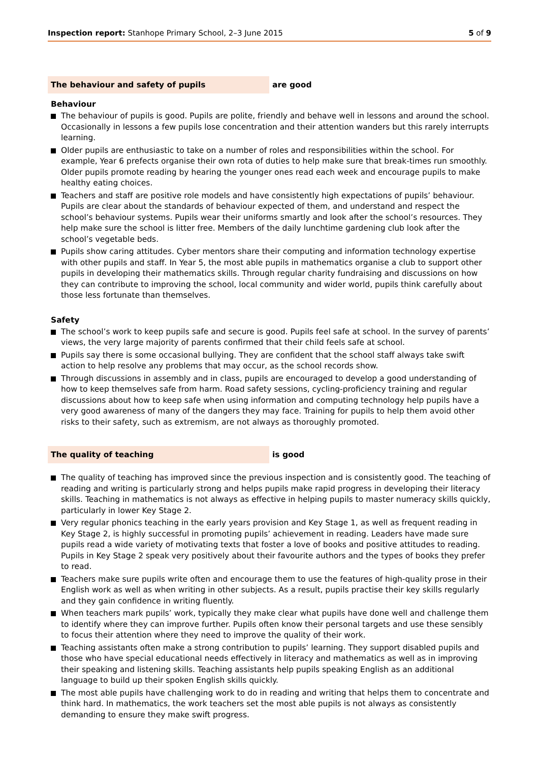Inspection report: Stanhope Primary School, 2–3 June 2015
5 of 9
The behaviour and safety of pupils are good
Behaviour
The behaviour of pupils is good. Pupils are polite, friendly and behave well in lessons and around the school. Occasionally in lessons a few pupils lose concentration and their attention wanders but this rarely interrupts learning.
Older pupils are enthusiastic to take on a number of roles and responsibilities within the school. For example, Year 6 prefects organise their own rota of duties to help make sure that break-times run smoothly. Older pupils promote reading by hearing the younger ones read each week and encourage pupils to make healthy eating choices.
Teachers and staff are positive role models and have consistently high expectations of pupils’ behaviour. Pupils are clear about the standards of behaviour expected of them, and understand and respect the school’s behaviour systems. Pupils wear their uniforms smartly and look after the school’s resources. They help make sure the school is litter free. Members of the daily lunchtime gardening club look after the school’s vegetable beds.
Pupils show caring attitudes. Cyber mentors share their computing and information technology expertise with other pupils and staff. In Year 5, the most able pupils in mathematics organise a club to support other pupils in developing their mathematics skills. Through regular charity fundraising and discussions on how they can contribute to improving the school, local community and wider world, pupils think carefully about those less fortunate than themselves.
Safety
The school’s work to keep pupils safe and secure is good. Pupils feel safe at school. In the survey of parents’ views, the very large majority of parents confirmed that their child feels safe at school.
Pupils say there is some occasional bullying. They are confident that the school staff always take swift action to help resolve any problems that may occur, as the school records show.
Through discussions in assembly and in class, pupils are encouraged to develop a good understanding of how to keep themselves safe from harm. Road safety sessions, cycling-proficiency training and regular discussions about how to keep safe when using information and computing technology help pupils have a very good awareness of many of the dangers they may face. Training for pupils to help them avoid other risks to their safety, such as extremism, are not always as thoroughly promoted.
The quality of teaching is good
The quality of teaching has improved since the previous inspection and is consistently good. The teaching of reading and writing is particularly strong and helps pupils make rapid progress in developing their literacy skills. Teaching in mathematics is not always as effective in helping pupils to master numeracy skills quickly, particularly in lower Key Stage 2.
Very regular phonics teaching in the early years provision and Key Stage 1, as well as frequent reading in Key Stage 2, is highly successful in promoting pupils’ achievement in reading. Leaders have made sure pupils read a wide variety of motivating texts that foster a love of books and positive attitudes to reading. Pupils in Key Stage 2 speak very positively about their favourite authors and the types of books they prefer to read.
Teachers make sure pupils write often and encourage them to use the features of high-quality prose in their English work as well as when writing in other subjects. As a result, pupils practise their key skills regularly and they gain confidence in writing fluently.
When teachers mark pupils’ work, typically they make clear what pupils have done well and challenge them to identify where they can improve further. Pupils often know their personal targets and use these sensibly to focus their attention where they need to improve the quality of their work.
Teaching assistants often make a strong contribution to pupils’ learning. They support disabled pupils and those who have special educational needs effectively in literacy and mathematics as well as in improving their speaking and listening skills. Teaching assistants help pupils speaking English as an additional language to build up their spoken English skills quickly.
The most able pupils have challenging work to do in reading and writing that helps them to concentrate and think hard. In mathematics, the work teachers set the most able pupils is not always as consistently demanding to ensure they make swift progress.